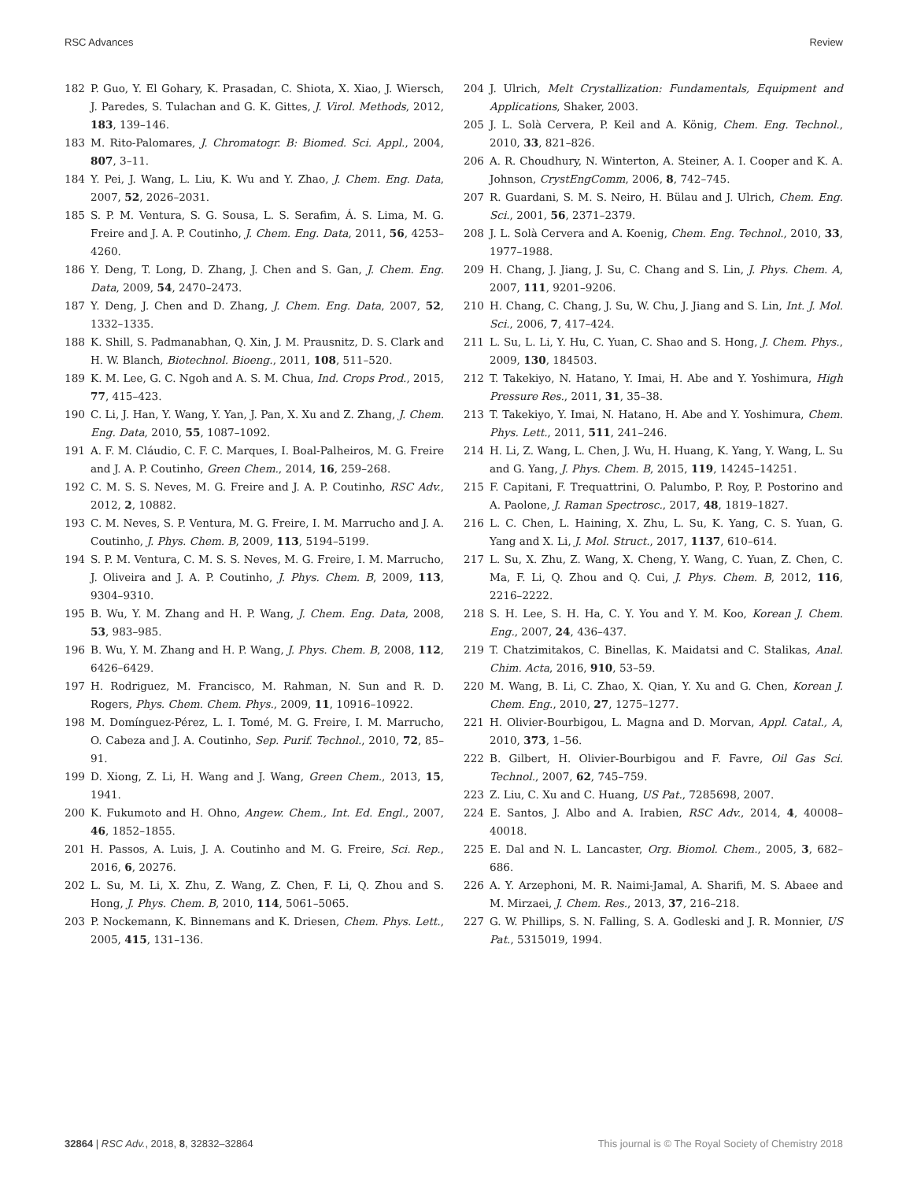RSC Advances Review
182 P. Guo, Y. El Gohary, K. Prasadan, C. Shiota, X. Xiao, J. Wiersch, J. Paredes, S. Tulachan and G. K. Gittes, J. Virol. Methods, 2012, 183, 139–146.
183 M. Rito-Palomares, J. Chromatogr. B: Biomed. Sci. Appl., 2004, 807, 3–11.
184 Y. Pei, J. Wang, L. Liu, K. Wu and Y. Zhao, J. Chem. Eng. Data, 2007, 52, 2026–2031.
185 S. P. M. Ventura, S. G. Sousa, L. S. Serafim, Á. S. Lima, M. G. Freire and J. A. P. Coutinho, J. Chem. Eng. Data, 2011, 56, 4253–4260.
186 Y. Deng, T. Long, D. Zhang, J. Chen and S. Gan, J. Chem. Eng. Data, 2009, 54, 2470–2473.
187 Y. Deng, J. Chen and D. Zhang, J. Chem. Eng. Data, 2007, 52, 1332–1335.
188 K. Shill, S. Padmanabhan, Q. Xin, J. M. Prausnitz, D. S. Clark and H. W. Blanch, Biotechnol. Bioeng., 2011, 108, 511–520.
189 K. M. Lee, G. C. Ngoh and A. S. M. Chua, Ind. Crops Prod., 2015, 77, 415–423.
190 C. Li, J. Han, Y. Wang, Y. Yan, J. Pan, X. Xu and Z. Zhang, J. Chem. Eng. Data, 2010, 55, 1087–1092.
191 A. F. M. Cláudio, C. F. C. Marques, I. Boal-Palheiros, M. G. Freire and J. A. P. Coutinho, Green Chem., 2014, 16, 259–268.
192 C. M. S. S. Neves, M. G. Freire and J. A. P. Coutinho, RSC Adv., 2012, 2, 10882.
193 C. M. Neves, S. P. Ventura, M. G. Freire, I. M. Marrucho and J. A. Coutinho, J. Phys. Chem. B, 2009, 113, 5194–5199.
194 S. P. M. Ventura, C. M. S. S. Neves, M. G. Freire, I. M. Marrucho, J. Oliveira and J. A. P. Coutinho, J. Phys. Chem. B, 2009, 113, 9304–9310.
195 B. Wu, Y. M. Zhang and H. P. Wang, J. Chem. Eng. Data, 2008, 53, 983–985.
196 B. Wu, Y. M. Zhang and H. P. Wang, J. Phys. Chem. B, 2008, 112, 6426–6429.
197 H. Rodriguez, M. Francisco, M. Rahman, N. Sun and R. D. Rogers, Phys. Chem. Chem. Phys., 2009, 11, 10916–10922.
198 M. Domínguez-Pérez, L. I. Tomé, M. G. Freire, I. M. Marrucho, O. Cabeza and J. A. Coutinho, Sep. Purif. Technol., 2010, 72, 85–91.
199 D. Xiong, Z. Li, H. Wang and J. Wang, Green Chem., 2013, 15, 1941.
200 K. Fukumoto and H. Ohno, Angew. Chem., Int. Ed. Engl., 2007, 46, 1852–1855.
201 H. Passos, A. Luis, J. A. Coutinho and M. G. Freire, Sci. Rep., 2016, 6, 20276.
202 L. Su, M. Li, X. Zhu, Z. Wang, Z. Chen, F. Li, Q. Zhou and S. Hong, J. Phys. Chem. B, 2010, 114, 5061–5065.
203 P. Nockemann, K. Binnemans and K. Driesen, Chem. Phys. Lett., 2005, 415, 131–136.
204 J. Ulrich, Melt Crystallization: Fundamentals, Equipment and Applications, Shaker, 2003.
205 J. L. Solà Cervera, P. Keil and A. König, Chem. Eng. Technol., 2010, 33, 821–826.
206 A. R. Choudhury, N. Winterton, A. Steiner, A. I. Cooper and K. A. Johnson, CrystEngComm, 2006, 8, 742–745.
207 R. Guardani, S. M. S. Neiro, H. Bülau and J. Ulrich, Chem. Eng. Sci., 2001, 56, 2371–2379.
208 J. L. Solà Cervera and A. Koenig, Chem. Eng. Technol., 2010, 33, 1977–1988.
209 H. Chang, J. Jiang, J. Su, C. Chang and S. Lin, J. Phys. Chem. A, 2007, 111, 9201–9206.
210 H. Chang, C. Chang, J. Su, W. Chu, J. Jiang and S. Lin, Int. J. Mol. Sci., 2006, 7, 417–424.
211 L. Su, L. Li, Y. Hu, C. Yuan, C. Shao and S. Hong, J. Chem. Phys., 2009, 130, 184503.
212 T. Takekiyo, N. Hatano, Y. Imai, H. Abe and Y. Yoshimura, High Pressure Res., 2011, 31, 35–38.
213 T. Takekiyo, Y. Imai, N. Hatano, H. Abe and Y. Yoshimura, Chem. Phys. Lett., 2011, 511, 241–246.
214 H. Li, Z. Wang, L. Chen, J. Wu, H. Huang, K. Yang, Y. Wang, L. Su and G. Yang, J. Phys. Chem. B, 2015, 119, 14245–14251.
215 F. Capitani, F. Trequattrini, O. Palumbo, P. Roy, P. Postorino and A. Paolone, J. Raman Spectrosc., 2017, 48, 1819–1827.
216 L. C. Chen, L. Haining, X. Zhu, L. Su, K. Yang, C. S. Yuan, G. Yang and X. Li, J. Mol. Struct., 2017, 1137, 610–614.
217 L. Su, X. Zhu, Z. Wang, X. Cheng, Y. Wang, C. Yuan, Z. Chen, C. Ma, F. Li, Q. Zhou and Q. Cui, J. Phys. Chem. B, 2012, 116, 2216–2222.
218 S. H. Lee, S. H. Ha, C. Y. You and Y. M. Koo, Korean J. Chem. Eng., 2007, 24, 436–437.
219 T. Chatzimitakos, C. Binellas, K. Maidatsi and C. Stalikas, Anal. Chim. Acta, 2016, 910, 53–59.
220 M. Wang, B. Li, C. Zhao, X. Qian, Y. Xu and G. Chen, Korean J. Chem. Eng., 2010, 27, 1275–1277.
221 H. Olivier-Bourbigou, L. Magna and D. Morvan, Appl. Catal., A, 2010, 373, 1–56.
222 B. Gilbert, H. Olivier-Bourbigou and F. Favre, Oil Gas Sci. Technol., 2007, 62, 745–759.
223 Z. Liu, C. Xu and C. Huang, US Pat., 7285698, 2007.
224 E. Santos, J. Albo and A. Irabien, RSC Adv., 2014, 4, 40008–40018.
225 E. Dal and N. L. Lancaster, Org. Biomol. Chem., 2005, 3, 682–686.
226 A. Y. Arzephoni, M. R. Naimi-Jamal, A. Sharifi, M. S. Abaee and M. Mirzaei, J. Chem. Res., 2013, 37, 216–218.
227 G. W. Phillips, S. N. Falling, S. A. Godleski and J. R. Monnier, US Pat., 5315019, 1994.
32864 | RSC Adv., 2018, 8, 32832–32864 This journal is © The Royal Society of Chemistry 2018